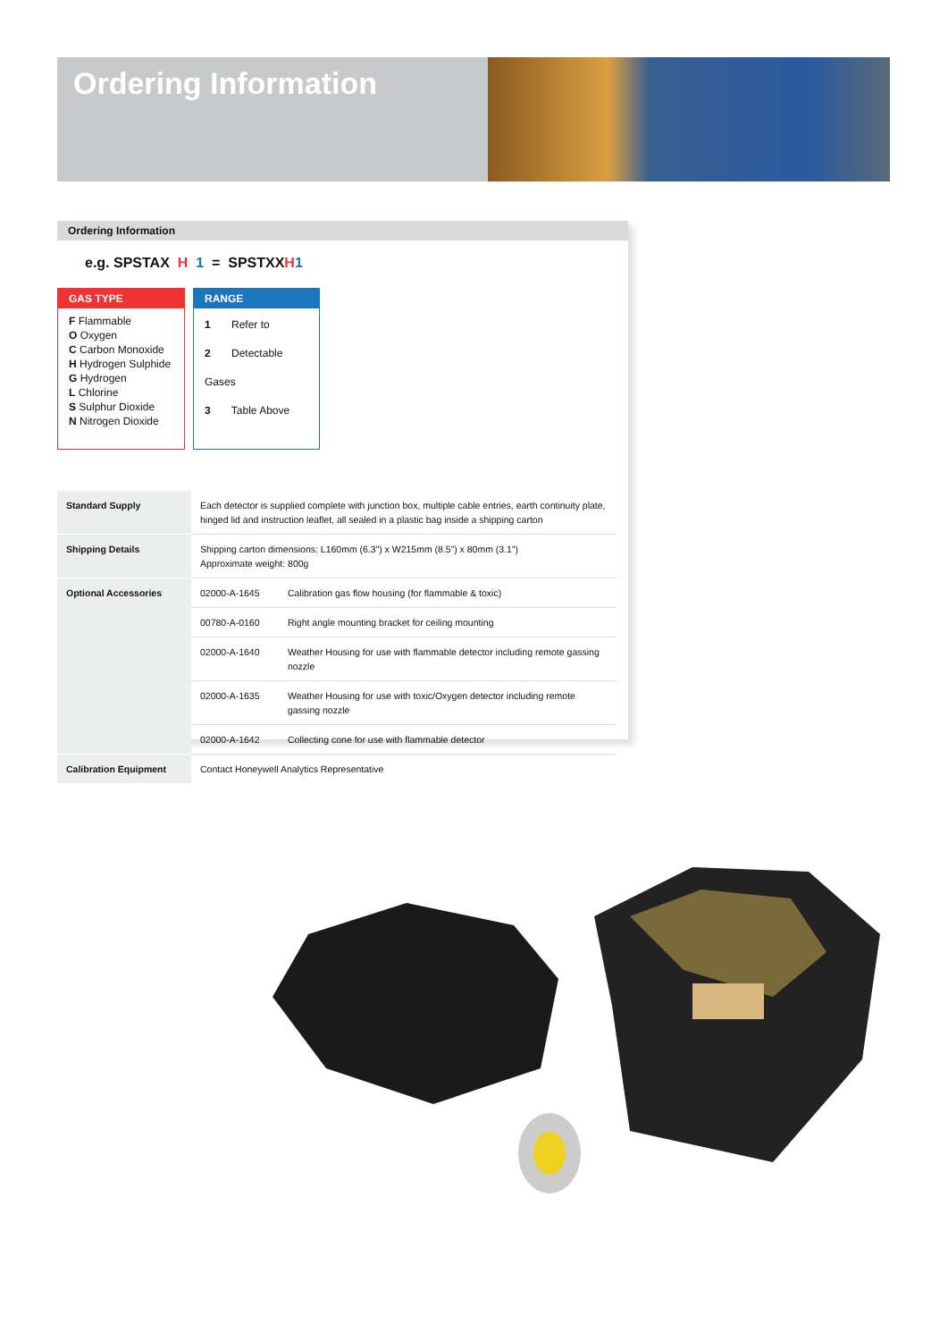Ordering Information
Ordering Information
e.g. SPSTAX H 1 = SPSTXXH 1
GAS TYPE
F Flammable
O Oxygen
C Carbon Monoxide
H Hydrogen Sulphide
G Hydrogen
L Chlorine
S Sulphur Dioxide
N Nitrogen Dioxide
RANGE
1 Refer to
2 Detectable Gases
3 Table Above
| Standard Supply | Each detector is supplied complete with junction box, multiple cable entries, earth continuity plate, hinged lid and instruction leaflet, all sealed in a plastic bag inside a shipping carton | |
| Shipping Details | Shipping carton dimensions: L160mm (6.3”) x W215mm (8.5”) x 80mm (3.1”) Approximate weight: 800g | |
| Optional Accessories | 02000-A-1645 | Calibration gas flow housing (for flammable & toxic) |
| | 00780-A-0160 | Right angle mounting bracket for ceiling mounting |
| | 02000-A-1640 | Weather Housing for use with flammable detector including remote gassing nozzle |
| | 02000-A-1635 | Weather Housing for use with toxic/Oxygen detector including remote gassing nozzle |
| | 02000-A-1642 | Collecting cone for use with flammable detector |
| Calibration Equipment | Contact Honeywell Analytics Representative | |